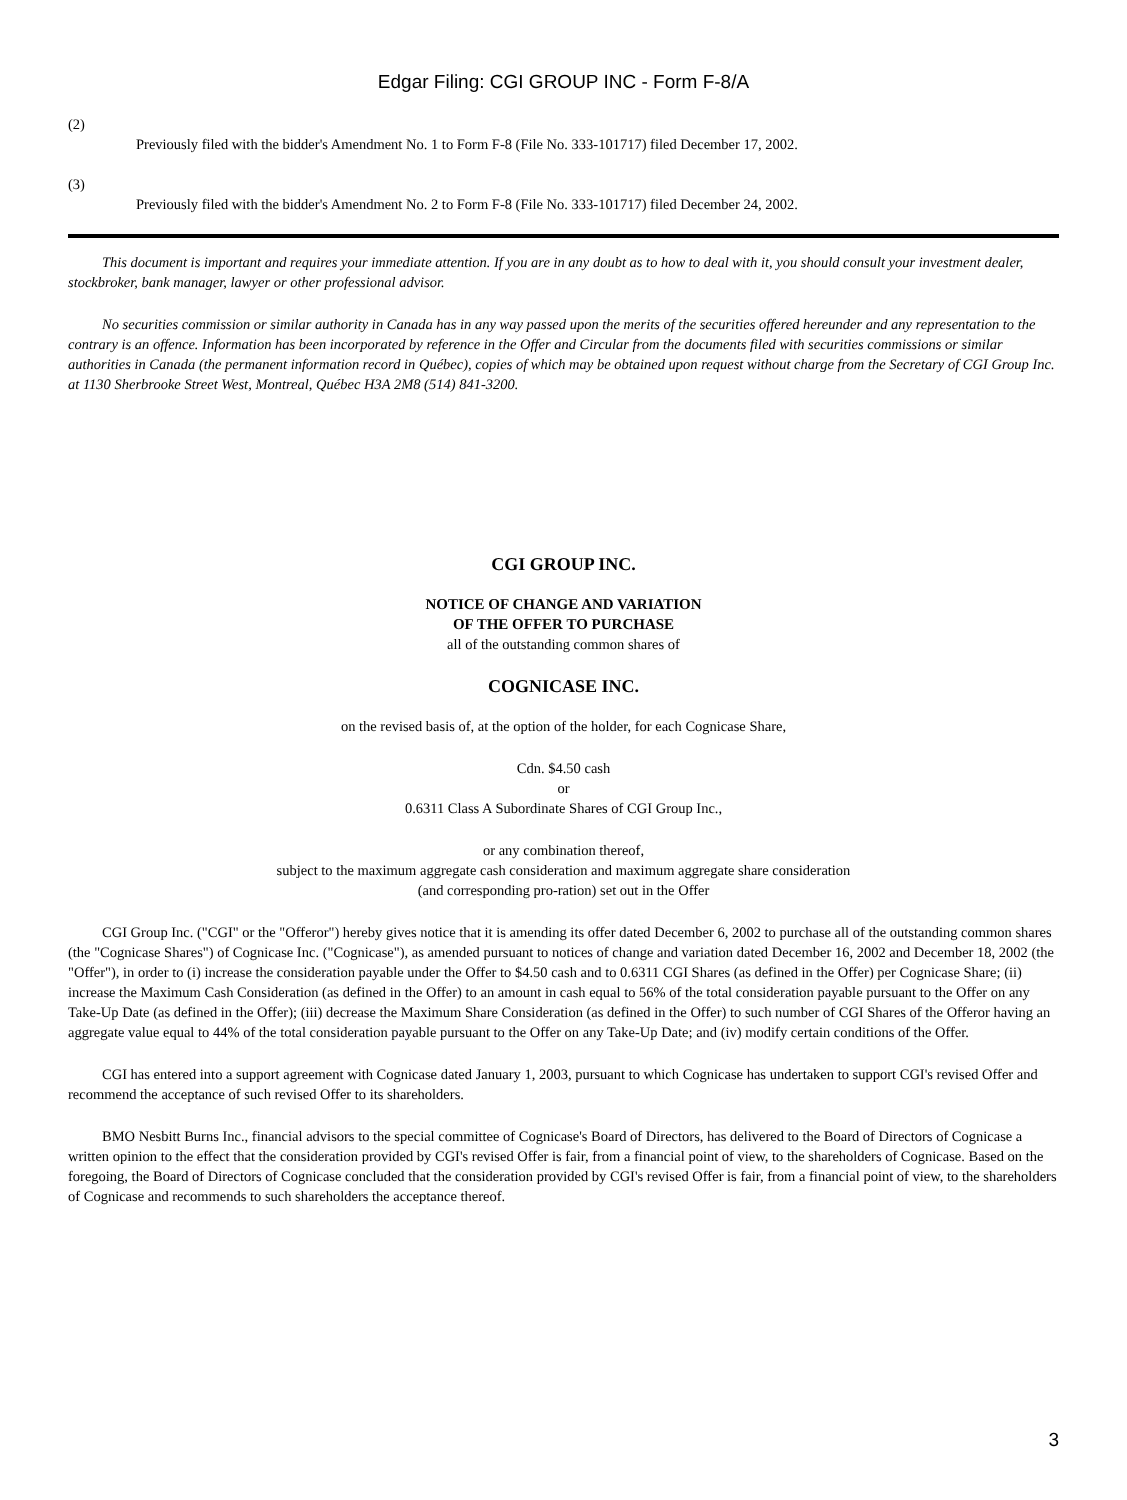Edgar Filing: CGI GROUP INC - Form F-8/A
(2)
Previously filed with the bidder's Amendment No. 1 to Form F-8 (File No. 333-101717) filed December 17, 2002.
(3)
Previously filed with the bidder's Amendment No. 2 to Form F-8 (File No. 333-101717) filed December 24, 2002.
This document is important and requires your immediate attention. If you are in any doubt as to how to deal with it, you should consult your investment dealer, stockbroker, bank manager, lawyer or other professional advisor.
No securities commission or similar authority in Canada has in any way passed upon the merits of the securities offered hereunder and any representation to the contrary is an offence. Information has been incorporated by reference in the Offer and Circular from the documents filed with securities commissions or similar authorities in Canada (the permanent information record in Québec), copies of which may be obtained upon request without charge from the Secretary of CGI Group Inc. at 1130 Sherbrooke Street West, Montreal, Québec H3A 2M8 (514) 841-3200.
CGI GROUP INC.
NOTICE OF CHANGE AND VARIATION
OF THE OFFER TO PURCHASE
all of the outstanding common shares of
COGNICASE INC.
on the revised basis of, at the option of the holder, for each Cognicase Share,
Cdn. $4.50 cash
or
0.6311 Class A Subordinate Shares of CGI Group Inc.,
or any combination thereof,
subject to the maximum aggregate cash consideration and maximum aggregate share consideration
(and corresponding pro-ration) set out in the Offer
CGI Group Inc. ("CGI" or the "Offeror") hereby gives notice that it is amending its offer dated December 6, 2002 to purchase all of the outstanding common shares (the "Cognicase Shares") of Cognicase Inc. ("Cognicase"), as amended pursuant to notices of change and variation dated December 16, 2002 and December 18, 2002 (the "Offer"), in order to (i) increase the consideration payable under the Offer to $4.50 cash and to 0.6311 CGI Shares (as defined in the Offer) per Cognicase Share; (ii) increase the Maximum Cash Consideration (as defined in the Offer) to an amount in cash equal to 56% of the total consideration payable pursuant to the Offer on any Take-Up Date (as defined in the Offer); (iii) decrease the Maximum Share Consideration (as defined in the Offer) to such number of CGI Shares of the Offeror having an aggregate value equal to 44% of the total consideration payable pursuant to the Offer on any Take-Up Date; and (iv) modify certain conditions of the Offer.
CGI has entered into a support agreement with Cognicase dated January 1, 2003, pursuant to which Cognicase has undertaken to support CGI's revised Offer and recommend the acceptance of such revised Offer to its shareholders.
BMO Nesbitt Burns Inc., financial advisors to the special committee of Cognicase's Board of Directors, has delivered to the Board of Directors of Cognicase a written opinion to the effect that the consideration provided by CGI's revised Offer is fair, from a financial point of view, to the shareholders of Cognicase. Based on the foregoing, the Board of Directors of Cognicase concluded that the consideration provided by CGI's revised Offer is fair, from a financial point of view, to the shareholders of Cognicase and recommends to such shareholders the acceptance thereof.
3